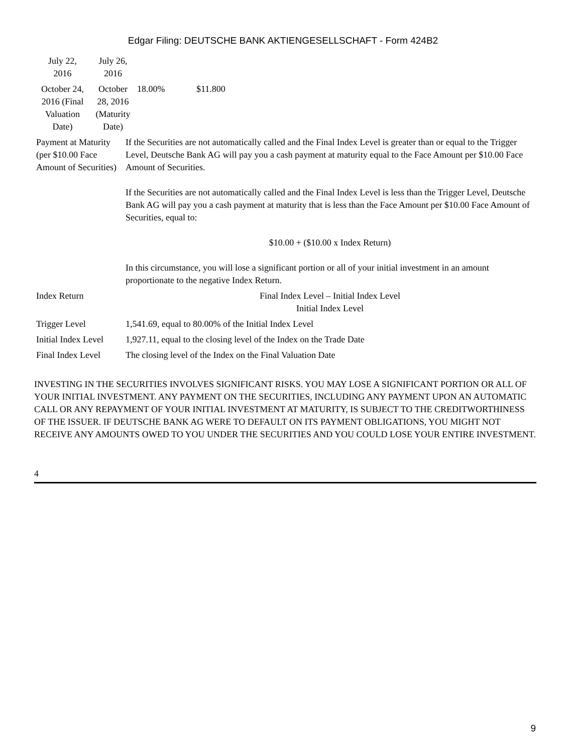Edgar Filing: DEUTSCHE BANK AKTIENGESELLSCHAFT - Form 424B2
| July 22, 2016 | July 26, 2016 | | |
| October 24, 2016 (Final Valuation Date) | October 28, 2016 (Maturity Date) | 18.00% | $11.800 |
| Payment at Maturity (per $10.00 Face Amount of Securities) | If the Securities are not automatically called and the Final Index Level is greater than or equal to the Trigger Level, Deutsche Bank AG will pay you a cash payment at maturity equal to the Face Amount per $10.00 Face Amount of Securities. If the Securities are not automatically called and the Final Index Level is less than the Trigger Level, Deutsche Bank AG will pay you a cash payment at maturity that is less than the Face Amount per $10.00 Face Amount of Securities, equal to: $10.00 + ($10.00 x Index Return) In this circumstance, you will lose a significant portion or all of your initial investment in an amount proportionate to the negative Index Return. |
| Index Return | Final Index Level – Initial Index Level Initial Index Level |
| Trigger Level | 1,541.69, equal to 80.00% of the Initial Index Level |
| Initial Index Level | 1,927.11, equal to the closing level of the Index on the Trade Date |
| Final Index Level | The closing level of the Index on the Final Valuation Date |
INVESTING IN THE SECURITIES INVOLVES SIGNIFICANT RISKS. YOU MAY LOSE A SIGNIFICANT PORTION OR ALL OF YOUR INITIAL INVESTMENT. ANY PAYMENT ON THE SECURITIES, INCLUDING ANY PAYMENT UPON AN AUTOMATIC CALL OR ANY REPAYMENT OF YOUR INITIAL INVESTMENT AT MATURITY, IS SUBJECT TO THE CREDITWORTHINESS OF THE ISSUER. IF DEUTSCHE BANK AG WERE TO DEFAULT ON ITS PAYMENT OBLIGATIONS, YOU MIGHT NOT RECEIVE ANY AMOUNTS OWED TO YOU UNDER THE SECURITIES AND YOU COULD LOSE YOUR ENTIRE INVESTMENT.
4
9